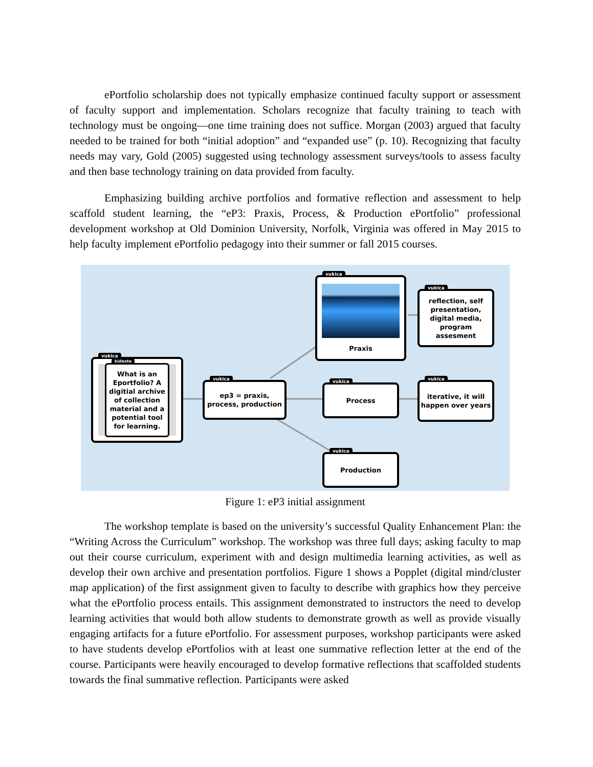ePortfolio scholarship does not typically emphasize continued faculty support or assessment of faculty support and implementation. Scholars recognize that faculty training to teach with technology must be ongoing—one time training does not suffice. Morgan (2003) argued that faculty needed to be trained for both “initial adoption” and “expanded use” (p. 10). Recognizing that faculty needs may vary, Gold (2005) suggested using technology assessment surveys/tools to assess faculty and then base technology training on data provided from faculty.
Emphasizing building archive portfolios and formative reflection and assessment to help scaffold student learning, the “eP3: Praxis, Process, & Production ePortfolio” professional development workshop at Old Dominion University, Norfolk, Virginia was offered in May 2015 to help faculty implement ePortfolio pedagogy into their summer or fall 2015 courses.
vukica
kideste
What is an Eportfolio? A digitial archive of collection material and a potential tool for learning.
vukica
ep3 = praxis, process, production
vukica
Praxis
vukica
reflection, self presentation, digital media, program assesment
vukica
Process
vukica
iterative, it will happen over years
vukica
Production
Figure 1: eP3 initial assignment
The workshop template is based on the university’s successful Quality Enhancement Plan: the “Writing Across the Curriculum” workshop. The workshop was three full days; asking faculty to map out their course curriculum, experiment with and design multimedia learning activities, as well as develop their own archive and presentation portfolios. Figure 1 shows a Popplet (digital mind/cluster map application) of the first assignment given to faculty to describe with graphics how they perceive what the ePortfolio process entails. This assignment demonstrated to instructors the need to develop learning activities that would both allow students to demonstrate growth as well as provide visually engaging artifacts for a future ePortfolio. For assessment purposes, workshop participants were asked to have students develop ePortfolios with at least one summative reflection letter at the end of the course. Participants were heavily encouraged to develop formative reflections that scaffolded students towards the final summative reflection. Participants were asked